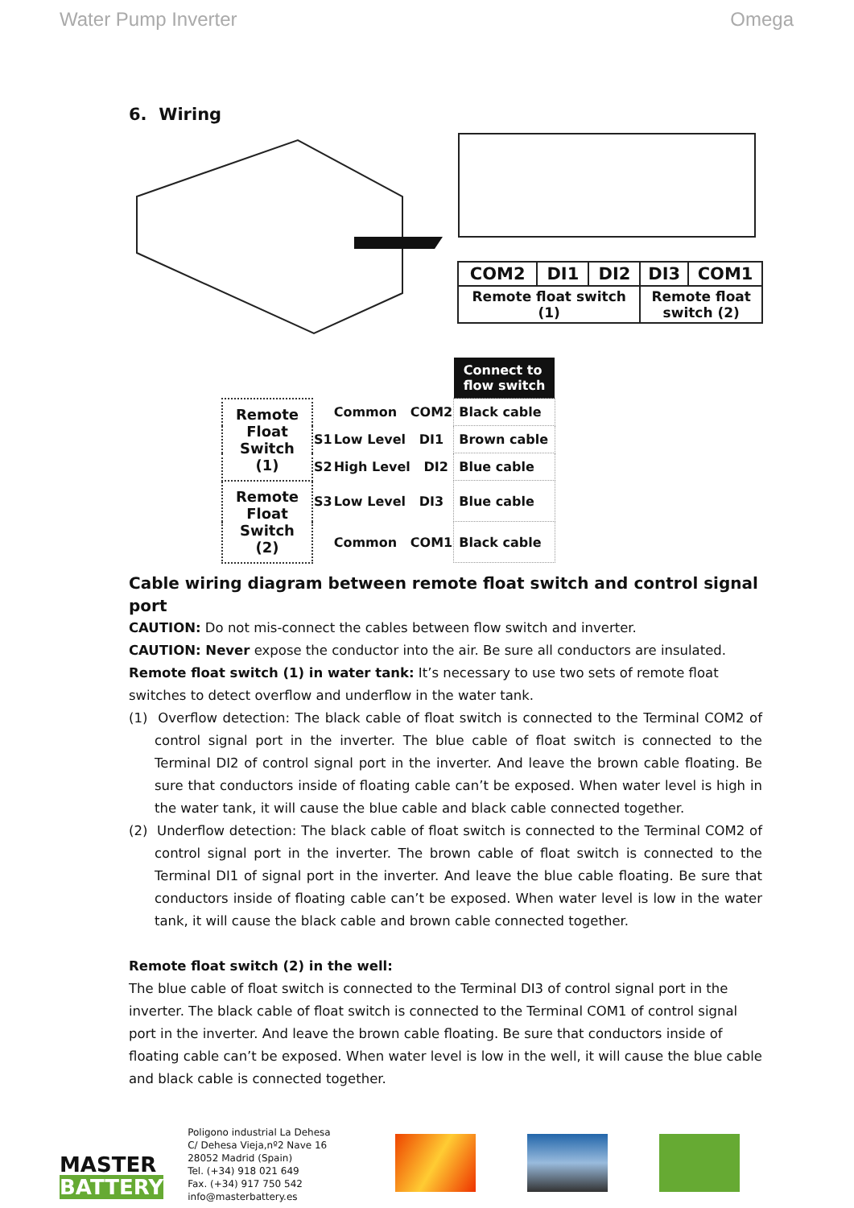Water Pump Inverter Omega
6. Wiring
| COM2 | DI1 | DI2 | DI3 | COM1 |
| Remote float switch (1) | | | Remote float switch (2) | |
| | | | Connect to flow switch |
| Remote Float Switch (1) | | Common COM2 | Black cable |
| | S1 | Low Level DI1 | Brown cable |
| | S2 | High Level DI2 | Blue cable |
| Remote Float Switch (2) | S3 | Low Level DI3 | Blue cable |
| | | Common COM1 | Black cable |
Cable wiring diagram between remote float switch and control signal port
CAUTION: Do not mis-connect the cables between flow switch and inverter.
CAUTION: Never expose the conductor into the air. Be sure all conductors are insulated.
Remote float switch (1) in water tank: It’s necessary to use two sets of remote float switches to detect overflow and underflow in the water tank.
(1) Overflow detection: The black cable of float switch is connected to the Terminal COM2 of control signal port in the inverter. The blue cable of float switch is connected to the Terminal DI2 of control signal port in the inverter. And leave the brown cable floating. Be sure that conductors inside of floating cable can’t be exposed. When water level is high in the water tank, it will cause the blue cable and black cable connected together.
(2) Underflow detection: The black cable of float switch is connected to the Terminal COM2 of control signal port in the inverter. The brown cable of float switch is connected to the Terminal DI1 of signal port in the inverter. And leave the blue cable floating. Be sure that conductors inside of floating cable can’t be exposed. When water level is low in the water tank, it will cause the black cable and brown cable connected together.
Remote float switch (2) in the well:
The blue cable of float switch is connected to the Terminal DI3 of control signal port in the inverter. The black cable of float switch is connected to the Terminal COM1 of control signal port in the inverter. And leave the brown cable floating. Be sure that conductors inside of floating cable can’t be exposed. When water level is low in the well, it will cause the blue cable and black cable is connected together.
MASTER
BATTERY
Poligono industrial La Dehesa
C/ Dehesa Vieja,nº2 Nave 16
28052 Madrid (Spain)
Tel. (+34) 918 021 649
Fax. (+34) 917 750 542
info@masterbattery.es